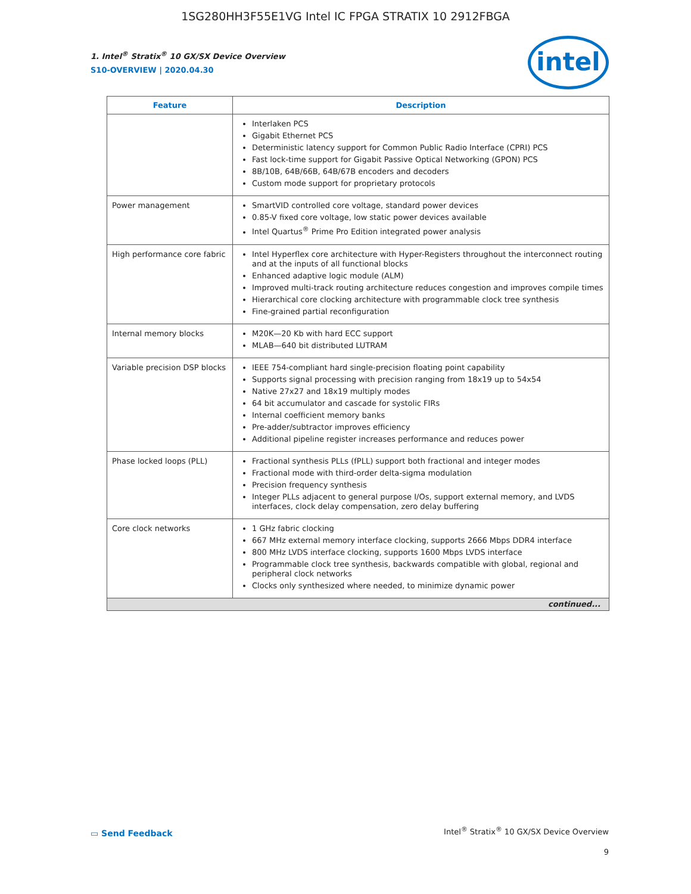1SG280HH3F55E1VG Intel IC FPGA STRATIX 10 2912FBGA
intel
1. Intel<sup>®</sup> Stratix<sup>®</sup> 10 GX/SX Device Overview
S10-OVERVIEW | 2020.04.30
| Feature | Description |
| --- | --- |
| | Interlaken PCS Gigabit Ethernet PCS Deterministic latency support for Common Public Radio Interface (CPRI) PCS Fast lock-time support for Gigabit Passive Optical Networking (GPON) PCS 8B/10B, 64B/66B, 64B/67B encoders and decoders Custom mode support for proprietary protocols |
| Power management | SmartVID controlled core voltage, standard power devices 0.85-V fixed core voltage, low static power devices available Intel Quartus<sup>®</sup> Prime Pro Edition integrated power analysis |
| High performance core fabric | Intel Hyperflex core architecture with Hyper-Registers throughout the interconnect routing and at the inputs of all functional blocks Enhanced adaptive logic module (ALM) Improved multi-track routing architecture reduces congestion and improves compile times Hierarchical core clocking architecture with programmable clock tree synthesis Fine-grained partial reconfiguration |
| Internal memory blocks | M20K—20 Kb with hard ECC support MLAB—640 bit distributed LUTRAM |
| Variable precision DSP blocks | IEEE 754-compliant hard single-precision floating point capability Supports signal processing with precision ranging from 18x19 up to 54x54 Native 27x27 and 18x19 multiply modes 64 bit accumulator and cascade for systolic FIRs Internal coefficient memory banks Pre-adder/subtractor improves efficiency Additional pipeline register increases performance and reduces power |
| Phase locked loops (PLL) | Fractional synthesis PLLs (fPLL) support both fractional and integer modes Fractional mode with third-order delta-sigma modulation Precision frequency synthesis Integer PLLs adjacent to general purpose I/Os, support external memory, and LVDS interfaces, clock delay compensation, zero delay buffering |
| Core clock networks | 1 GHz fabric clocking 667 MHz external memory interface clocking, supports 2666 Mbps DDR4 interface 800 MHz LVDS interface clocking, supports 1600 Mbps LVDS interface Programmable clock tree synthesis, backwards compatible with global, regional and peripheral clock networks Clocks only synthesized where needed, to minimize dynamic power |
| continued... | |
▭ Send Feedback
Intel<sup>®</sup> Stratix<sup>®</sup> 10 GX/SX Device Overview
9